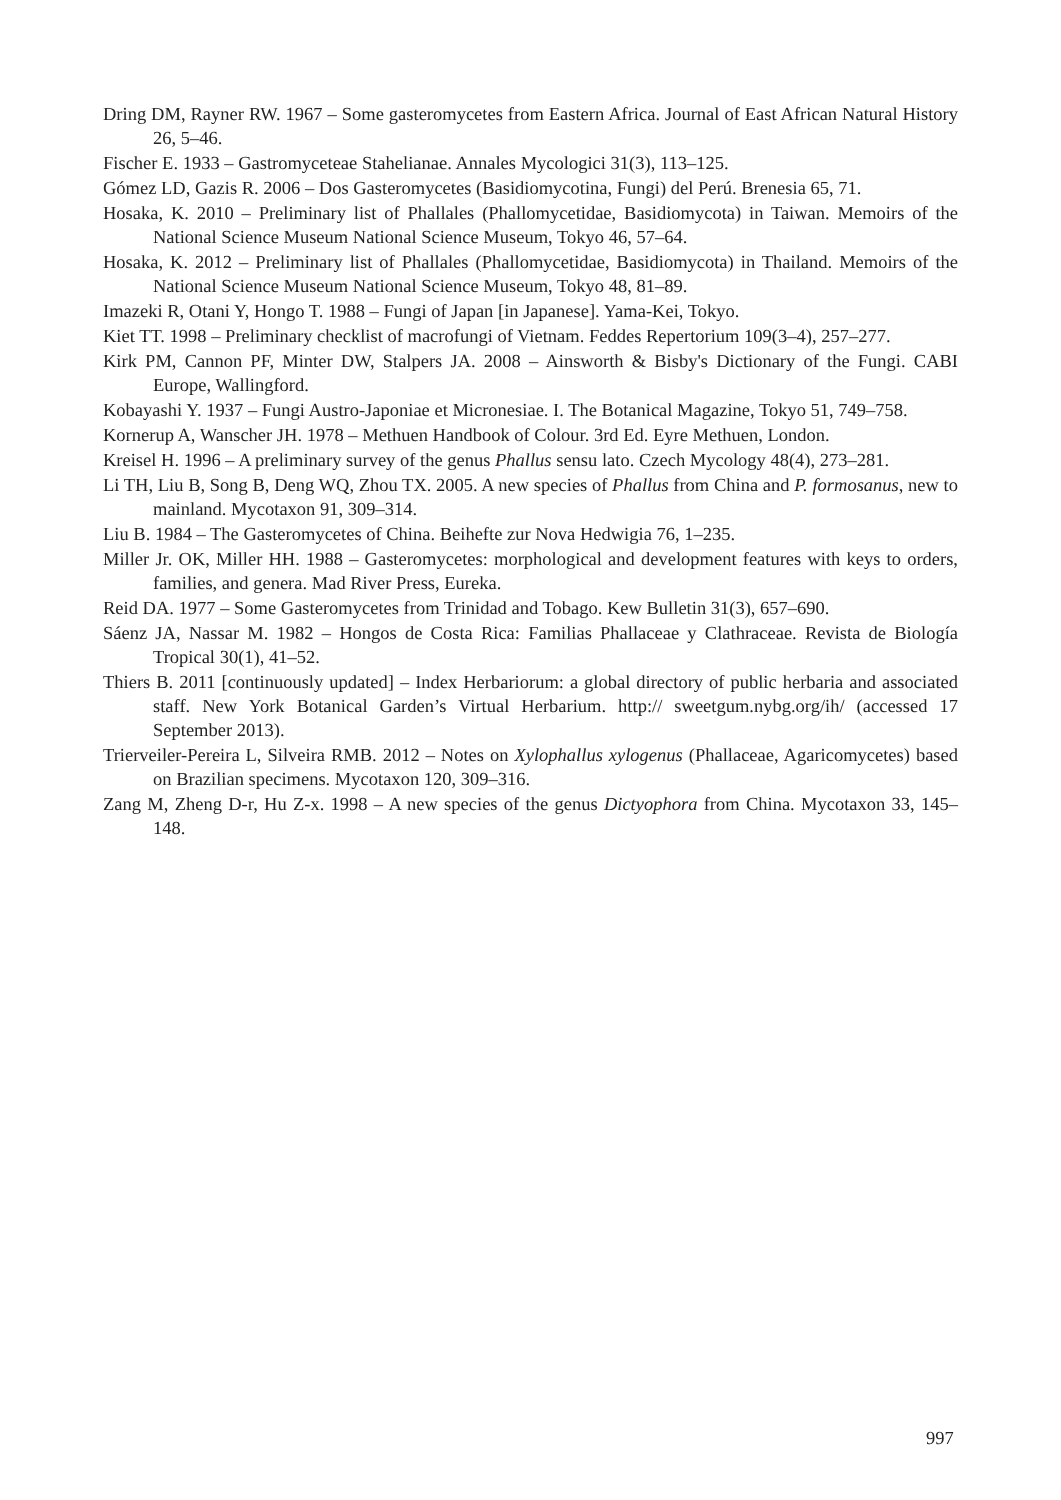Dring DM, Rayner RW. 1967 – Some gasteromycetes from Eastern Africa. Journal of East African Natural History 26, 5–46.
Fischer E. 1933 – Gastromyceteae Stahelianae. Annales Mycologici 31(3), 113–125.
Gómez LD, Gazis R. 2006 – Dos Gasteromycetes (Basidiomycotina, Fungi) del Perú. Brenesia 65, 71.
Hosaka, K. 2010 – Preliminary list of Phallales (Phallomycetidae, Basidiomycota) in Taiwan. Memoirs of the National Science Museum National Science Museum, Tokyo 46, 57–64.
Hosaka, K. 2012 – Preliminary list of Phallales (Phallomycetidae, Basidiomycota) in Thailand. Memoirs of the National Science Museum National Science Museum, Tokyo 48, 81–89.
Imazeki R, Otani Y, Hongo T. 1988 – Fungi of Japan [in Japanese]. Yama-Kei, Tokyo.
Kiet TT. 1998 – Preliminary checklist of macrofungi of Vietnam. Feddes Repertorium 109(3–4), 257–277.
Kirk PM, Cannon PF, Minter DW, Stalpers JA. 2008 – Ainsworth & Bisby's Dictionary of the Fungi. CABI Europe, Wallingford.
Kobayashi Y. 1937 – Fungi Austro-Japoniae et Micronesiae. I. The Botanical Magazine, Tokyo 51, 749–758.
Kornerup A, Wanscher JH. 1978 – Methuen Handbook of Colour. 3rd Ed. Eyre Methuen, London.
Kreisel H. 1996 – A preliminary survey of the genus Phallus sensu lato. Czech Mycology 48(4), 273–281.
Li TH, Liu B, Song B, Deng WQ, Zhou TX. 2005. A new species of Phallus from China and P. formosanus, new to mainland. Mycotaxon 91, 309–314.
Liu B. 1984 – The Gasteromycetes of China. Beihefte zur Nova Hedwigia 76, 1–235.
Miller Jr. OK, Miller HH. 1988 – Gasteromycetes: morphological and development features with keys to orders, families, and genera. Mad River Press, Eureka.
Reid DA. 1977 – Some Gasteromycetes from Trinidad and Tobago. Kew Bulletin 31(3), 657–690.
Sáenz JA, Nassar M. 1982 – Hongos de Costa Rica: Familias Phallaceae y Clathraceae. Revista de Biología Tropical 30(1), 41–52.
Thiers B. 2011 [continuously updated] – Index Herbariorum: a global directory of public herbaria and associated staff. New York Botanical Garden’s Virtual Herbarium. http:// sweetgum.nybg.org/ih/ (accessed 17 September 2013).
Trierveiler-Pereira L, Silveira RMB. 2012 – Notes on Xylophallus xylogenus (Phallaceae, Agaricomycetes) based on Brazilian specimens. Mycotaxon 120, 309–316.
Zang M, Zheng D-r, Hu Z-x. 1998 – A new species of the genus Dictyophora from China. Mycotaxon 33, 145–148.
997